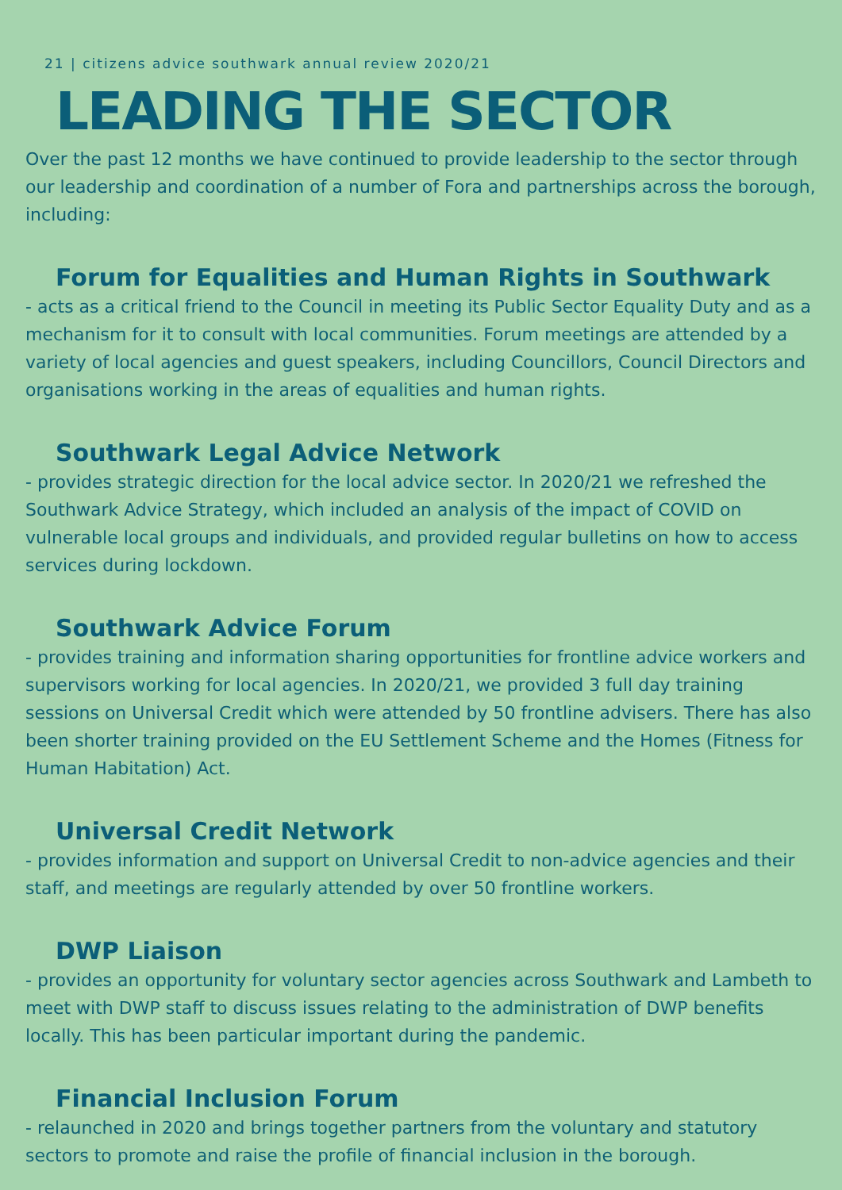21 | citizens advice southwark annual review 2020/21
LEADING THE SECTOR
Over the past 12 months we have continued to provide leadership to the sector through our leadership and coordination of a number of Fora and partnerships across the borough, including:
Forum for Equalities and Human Rights in Southwark
- acts as a critical friend to the Council in meeting its Public Sector Equality Duty and as a mechanism for it to consult with local communities. Forum meetings are attended by a variety of local agencies and guest speakers, including Councillors, Council Directors and organisations working in the areas of equalities and human rights.
Southwark Legal Advice Network
- provides strategic direction for the local advice sector. In 2020/21 we refreshed the Southwark Advice Strategy, which included an analysis of the impact of COVID on vulnerable local groups and individuals, and provided regular bulletins on how to access services during lockdown.
Southwark Advice Forum
- provides training and information sharing opportunities for frontline advice workers and supervisors working for local agencies. In 2020/21, we provided 3 full day training sessions on Universal Credit which were attended by 50 frontline advisers. There has also been shorter training provided on the EU Settlement Scheme and the Homes (Fitness for Human Habitation) Act.
Universal Credit Network
- provides information and support on Universal Credit to non-advice agencies and their staff, and meetings are regularly attended by over 50 frontline workers.
DWP Liaison
- provides an opportunity for voluntary sector agencies across Southwark and Lambeth to meet with DWP staff to discuss issues relating to the administration of DWP benefits locally. This has been particular important during the pandemic.
Financial Inclusion Forum
- relaunched in 2020 and brings together partners from the voluntary and statutory sectors to promote and raise the profile of financial inclusion in the borough.